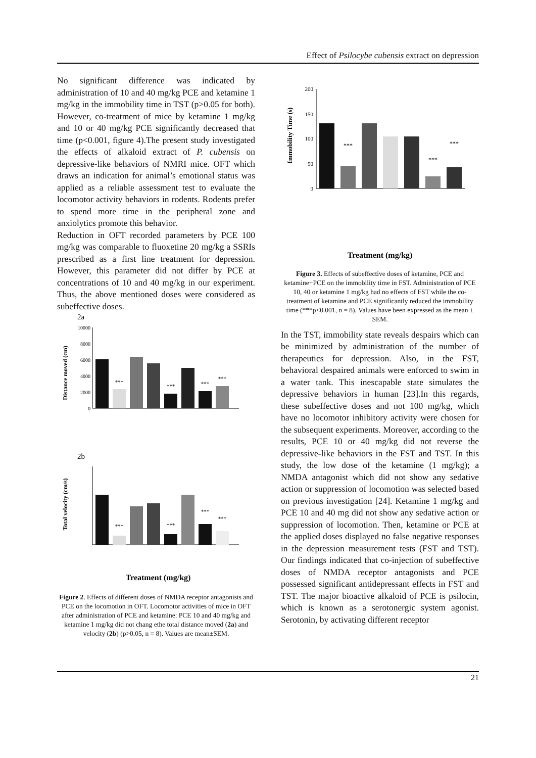Effect of Psilocybe cubensis extract on depression
No significant difference was indicated by administration of 10 and 40 mg/kg PCE and ketamine 1 mg/kg in the immobility time in TST (p>0.05 for both). However, co-treatment of mice by ketamine 1 mg/kg and 10 or 40 mg/kg PCE significantly decreased that time (p<0.001, figure 4).The present study investigated the effects of alkaloid extract of P. cubensis on depressive-like behaviors of NMRI mice. OFT which draws an indication for animal’s emotional status was applied as a reliable assessment test to evaluate the locomotor activity behaviors in rodents. Rodents prefer to spend more time in the peripheral zone and anxiolytics promote this behavior.
Reduction in OFT recorded parameters by PCE 100 mg/kg was comparable to fluoxetine 20 mg/kg a SSRIs prescribed as a first line treatment for depression. However, this parameter did not differ by PCE at concentrations of 10 and 40 mg/kg in our experiment. Thus, the above mentioned doses were considered as subeffective doses.
2a
Distance moved (cm)
10000
8000
6000
4000
2000
0
***
***
***
***
2b
Total velocity (cm/s)
***
***
***
***
Treatment (mg/kg)
Figure 2. Effects of different doses of NMDA receptor antagonists and PCE on the locomotion in OFT. Locomotor activities of mice in OFT after administration of PCE and ketamine: PCE 10 and 40 mg/kg and ketamine 1 mg/kg did not chang ethe total distance moved (2a) and velocity (2b) (p>0.05, n = 8). Values are mean±SEM.
Immobility Time (s)
200
150
100
50
0
***
***
***
Treatment (mg/kg)
Figure 3. Effects of subeffective doses of ketamine, PCE and ketamine+PCE on the immobility time in FST. Administration of PCE 10, 40 or ketamine 1 mg/kg had no effects of FST while the co-treatment of ketamine and PCE significantly reduced the immobility time (***p<0.001, n = 8). Values have been expressed as the mean ± SEM.
In the TST, immobility state reveals despairs which can be minimized by administration of the number of therapeutics for depression. Also, in the FST, behavioral despaired animals were enforced to swim in a water tank. This inescapable state simulates the depressive behaviors in human [23].In this regards, these subeffective doses and not 100 mg/kg, which have no locomotor inhibitory activity were chosen for the subsequent experiments. Moreover, according to the results, PCE 10 or 40 mg/kg did not reverse the depressive-like behaviors in the FST and TST. In this study, the low dose of the ketamine (1 mg/kg); a NMDA antagonist which did not show any sedative action or suppression of locomotion was selected based on previous investigation [24]. Ketamine 1 mg/kg and PCE 10 and 40 mg did not show any sedative action or suppression of locomotion. Then, ketamine or PCE at the applied doses displayed no false negative responses in the depression measurement tests (FST and TST). Our findings indicated that co-injection of subeffective doses of NMDA receptor antagonists and PCE possessed significant antidepressant effects in FST and TST. The major bioactive alkaloid of PCE is psilocin, which is known as a serotonergic system agonist. Serotonin, by activating different receptor
21